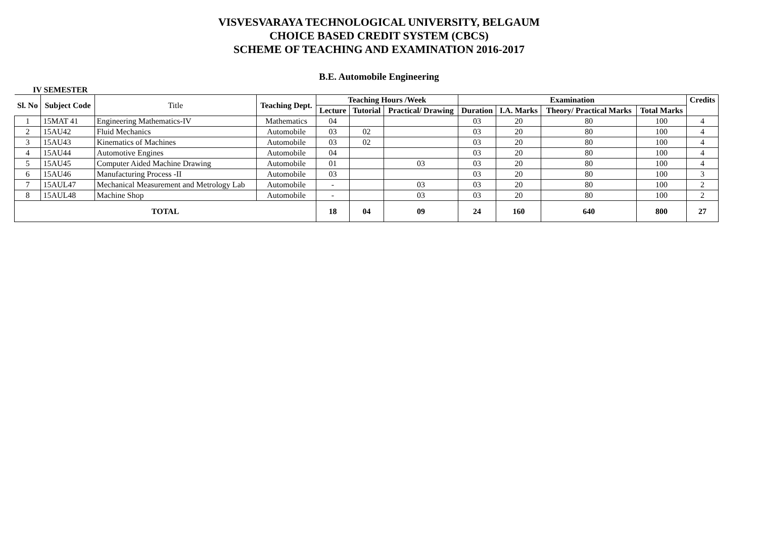VISVESVARAYA TECHNOLOGICAL UNIVERSITY, BELGAUM
CHOICE BASED CREDIT SYSTEM (CBCS)
SCHEME OF TEACHING AND EXAMINATION 2016-2017
B.E. Automobile Engineering
IV SEMESTER
| Sl. No | Subject Code | Title | Teaching Dept. | Teaching Hours /Week | | | Examination | | | | Credits |
| --- | --- | --- | --- | --- | --- | --- | --- | --- | --- | --- | --- |
| | | | | Lecture | Tutorial | Practical/ Drawing | Duration | I.A. Marks | Theory/ Practical Marks | Total Marks | |
| 1 | 15MAT 41 | Engineering Mathematics-IV | Mathematics | 04 | | | 03 | 20 | 80 | 100 | 4 |
| 2 | 15AU42 | Fluid Mechanics | Automobile | 03 | 02 | | 03 | 20 | 80 | 100 | 4 |
| 3 | 15AU43 | Kinematics of Machines | Automobile | 03 | 02 | | 03 | 20 | 80 | 100 | 4 |
| 4 | 15AU44 | Automotive Engines | Automobile | 04 | | | 03 | 20 | 80 | 100 | 4 |
| 5 | 15AU45 | Computer Aided Machine Drawing | Automobile | 01 | | 03 | 03 | 20 | 80 | 100 | 4 |
| 6 | 15AU46 | Manufacturing Process -II | Automobile | 03 | | | 03 | 20 | 80 | 100 | 3 |
| 7 | 15AUL47 | Mechanical Measurement and Metrology Lab | Automobile | - | | 03 | 03 | 20 | 80 | 100 | 2 |
| 8 | 15AUL48 | Machine Shop | Automobile | - | | 03 | 03 | 20 | 80 | 100 | 2 |
| TOTAL | | | | 18 | 04 | 09 | 24 | 160 | 640 | 800 | 27 |